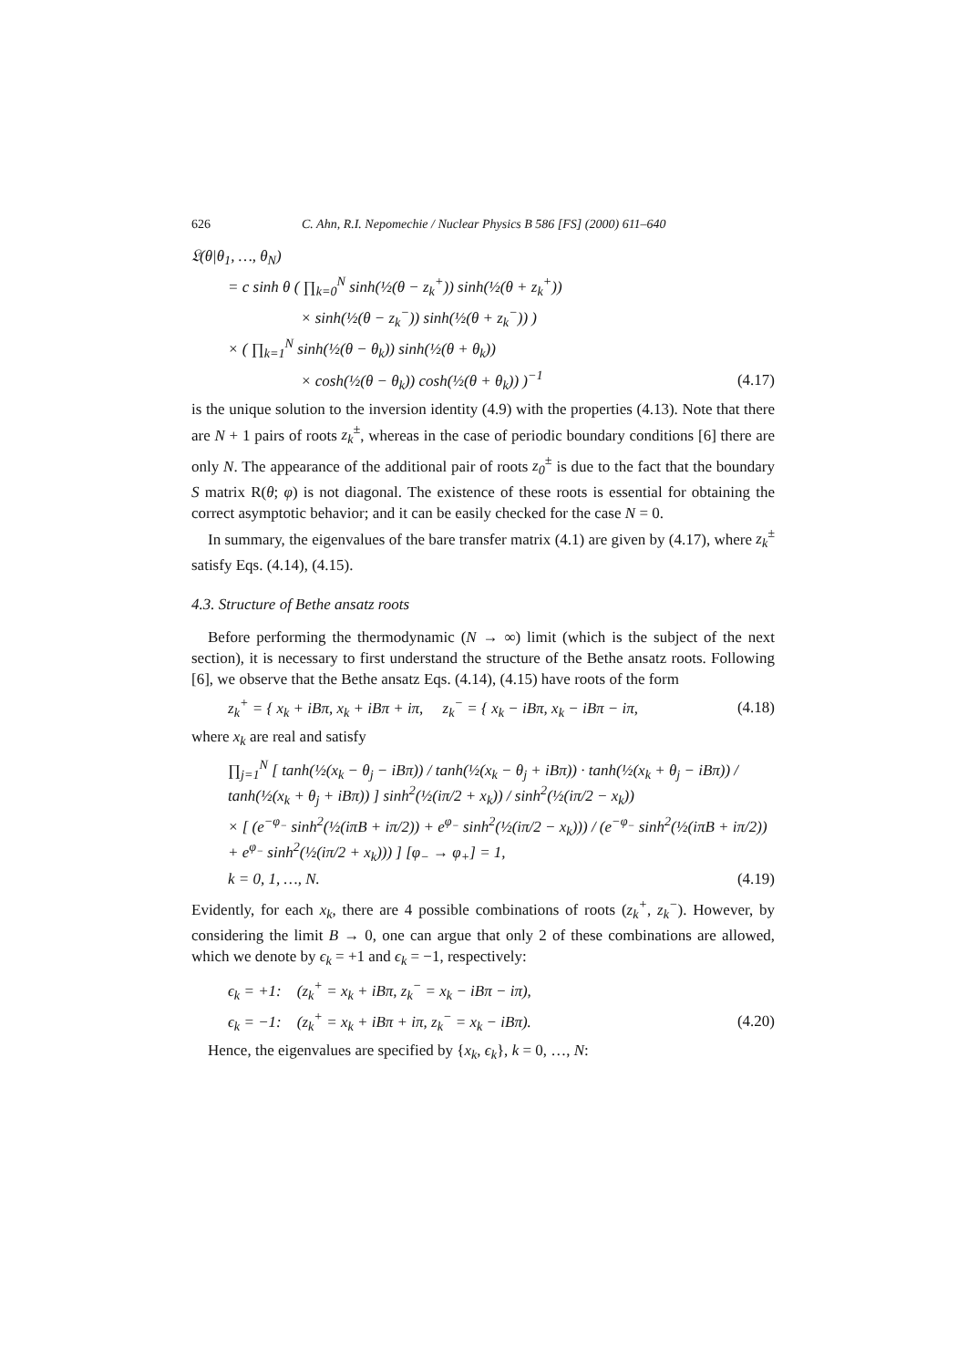626 C. Ahn, R.I. Nepomechie / Nuclear Physics B 586 [FS] (2000) 611–640
𝔏(θ|θ<sub>1</sub>, …, θ<sub>N</sub>)
= c sinh θ ( ∏<sub>k=0</sub><sup>N</sup> sinh(½(θ − z<sub>k</sub><sup>+</sup>)) sinh(½(θ + z<sub>k</sub><sup>+</sup>))
× sinh(½(θ − z<sub>k</sub><sup>−</sup>)) sinh(½(θ + z<sub>k</sub><sup>−</sup>)) )
× ( ∏<sub>k=1</sub><sup>N</sup> sinh(½(θ − θ<sub>k</sub>)) sinh(½(θ + θ<sub>k</sub>))
× cosh(½(θ − θ<sub>k</sub>)) cosh(½(θ + θ<sub>k</sub>)) )<sup>−1</sup> (4.17)
is the unique solution to the inversion identity (4.9) with the properties (4.13). Note that there are N + 1 pairs of roots z<sub>k</sub><sup>±</sup>, whereas in the case of periodic boundary conditions [6] there are only N. The appearance of the additional pair of roots z<sub>0</sub><sup>±</sup> is due to the fact that the boundary S matrix R(θ; φ) is not diagonal. The existence of these roots is essential for obtaining the correct asymptotic behavior; and it can be easily checked for the case N = 0.
In summary, the eigenvalues of the bare transfer matrix (4.1) are given by (4.17), where z<sub>k</sub><sup>±</sup> satisfy Eqs. (4.14), (4.15).
4.3. Structure of Bethe ansatz roots
Before performing the thermodynamic (N → ∞) limit (which is the subject of the next section), it is necessary to first understand the structure of the Bethe ansatz roots. Following [6], we observe that the Bethe ansatz Eqs. (4.14), (4.15) have roots of the form
z<sub>k</sub><sup>+</sup> = { x<sub>k</sub> + iBπ, x<sub>k</sub> + iBπ + iπ, z<sub>k</sub><sup>−</sup> = { x<sub>k</sub> − iBπ, x<sub>k</sub> − iBπ − iπ, (4.18)
where x<sub>k</sub> are real and satisfy
∏<sub>j=1</sub><sup>N</sup> [ tanh(½(x<sub>k</sub> − θ<sub>j</sub> − iBπ)) / tanh(½(x<sub>k</sub> − θ<sub>j</sub> + iBπ)) · tanh(½(x<sub>k</sub> + θ<sub>j</sub> − iBπ)) / tanh(½(x<sub>k</sub> + θ<sub>j</sub> + iBπ)) ] sinh<sup>2</sup>(½(iπ/2 + x<sub>k</sub>)) / sinh<sup>2</sup>(½(iπ/2 − x<sub>k</sub>))
× [ (e<sup>−φ<sub>−</sub></sup> sinh<sup>2</sup>(½(iπB + iπ/2)) + e<sup>φ<sub>−</sub></sup> sinh<sup>2</sup>(½(iπ/2 − x<sub>k</sub>))) / (e<sup>−φ<sub>−</sub></sup> sinh<sup>2</sup>(½(iπB + iπ/2)) + e<sup>φ<sub>−</sub></sup> sinh<sup>2</sup>(½(iπ/2 + x<sub>k</sub>))) ] [φ<sub>−</sub> → φ<sub>+</sub>] = 1,
k = 0, 1, …, N. (4.19)
Evidently, for each x<sub>k</sub>, there are 4 possible combinations of roots (z<sub>k</sub><sup>+</sup>, z<sub>k</sub><sup>−</sup>). However, by considering the limit B → 0, one can argue that only 2 of these combinations are allowed, which we denote by ϵ<sub>k</sub> = +1 and ϵ<sub>k</sub> = −1, respectively:
ϵ<sub>k</sub> = +1: (z<sub>k</sub><sup>+</sup> = x<sub>k</sub> + iBπ, z<sub>k</sub><sup>−</sup> = x<sub>k</sub> − iBπ − iπ),
ϵ<sub>k</sub> = −1: (z<sub>k</sub><sup>+</sup> = x<sub>k</sub> + iBπ + iπ, z<sub>k</sub><sup>−</sup> = x<sub>k</sub> − iBπ). (4.20)
Hence, the eigenvalues are specified by {x<sub>k</sub>, ϵ<sub>k</sub>}, k = 0, …, N: